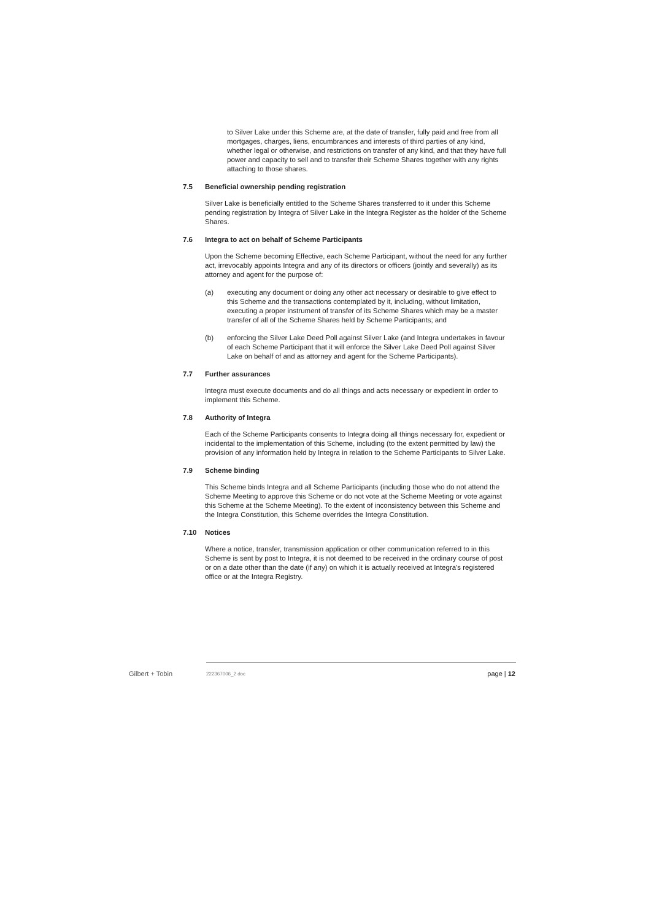to Silver Lake under this Scheme are, at the date of transfer, fully paid and free from all mortgages, charges, liens, encumbrances and interests of third parties of any kind, whether legal or otherwise, and restrictions on transfer of any kind, and that they have full power and capacity to sell and to transfer their Scheme Shares together with any rights attaching to those shares.
7.5 Beneficial ownership pending registration
Silver Lake is beneficially entitled to the Scheme Shares transferred to it under this Scheme pending registration by Integra of Silver Lake in the Integra Register as the holder of the Scheme Shares.
7.6 Integra to act on behalf of Scheme Participants
Upon the Scheme becoming Effective, each Scheme Participant, without the need for any further act, irrevocably appoints Integra and any of its directors or officers (jointly and severally) as its attorney and agent for the purpose of:
(a) executing any document or doing any other act necessary or desirable to give effect to this Scheme and the transactions contemplated by it, including, without limitation, executing a proper instrument of transfer of its Scheme Shares which may be a master transfer of all of the Scheme Shares held by Scheme Participants; and
(b) enforcing the Silver Lake Deed Poll against Silver Lake (and Integra undertakes in favour of each Scheme Participant that it will enforce the Silver Lake Deed Poll against Silver Lake on behalf of and as attorney and agent for the Scheme Participants).
7.7 Further assurances
Integra must execute documents and do all things and acts necessary or expedient in order to implement this Scheme.
7.8 Authority of Integra
Each of the Scheme Participants consents to Integra doing all things necessary for, expedient or incidental to the implementation of this Scheme, including (to the extent permitted by law) the provision of any information held by Integra in relation to the Scheme Participants to Silver Lake.
7.9 Scheme binding
This Scheme binds Integra and all Scheme Participants (including those who do not attend the Scheme Meeting to approve this Scheme or do not vote at the Scheme Meeting or vote against this Scheme at the Scheme Meeting). To the extent of inconsistency between this Scheme and the Integra Constitution, this Scheme overrides the Integra Constitution.
7.10 Notices
Where a notice, transfer, transmission application or other communication referred to in this Scheme is sent by post to Integra, it is not deemed to be received in the ordinary course of post or on a date other than the date (if any) on which it is actually received at Integra's registered office or at the Integra Registry.
Gilbert + Tobin 222367006_2 doc page | 12